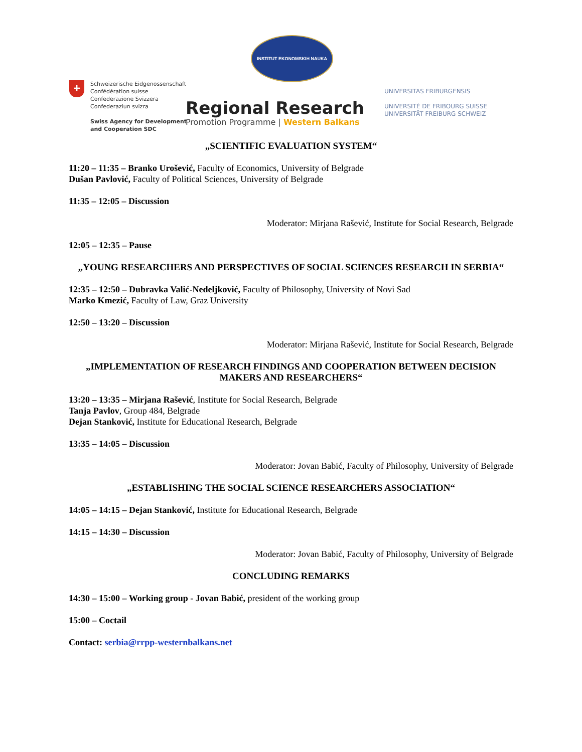INSTITUT EKONOMSKIH NAUKA
+
Schweizerische Eidgenossenschaft
Confédération suisse
Confederazione Svizzera
Confederaziun svizra
Swiss Agency for Development
and Cooperation SDC
Regional Research
Promotion Programme | Western Balkans
UNIVERSITAS FRIBURGENSIS
UNIVERSITÉ DE FRIBOURG SUISSE
UNIVERSITÄT FREIBURG SCHWEIZ
„SCIENTIFIC EVALUATION SYSTEM“
11:20 – 11:35 – Branko Urošević, Faculty of Economics, University of Belgrade
Dušan Pavlović, Faculty of Political Sciences, University of Belgrade
11:35 – 12:05 – Discussion
Moderator: Mirjana Rašević, Institute for Social Research, Belgrade
12:05 – 12:35 – Pause
„YOUNG RESEARCHERS AND PERSPECTIVES OF SOCIAL SCIENCES RESEARCH IN SERBIA“
12:35 – 12:50 – Dubravka Valić-Nedeljković, Faculty of Philosophy, University of Novi Sad
Marko Kmezić, Faculty of Law, Graz University
12:50 – 13:20 – Discussion
Moderator: Mirjana Rašević, Institute for Social Research, Belgrade
„IMPLEMENTATION OF RESEARCH FINDINGS AND COOPERATION BETWEEN DECISION MAKERS AND RESEARCHERS“
13:20 – 13:35 – Mirjana Rašević, Institute for Social Research, Belgrade
Tanja Pavlov, Group 484, Belgrade
Dejan Stanković, Institute for Educational Research, Belgrade
13:35 – 14:05 – Discussion
Moderator: Jovan Babić, Faculty of Philosophy, University of Belgrade
„ESTABLISHING THE SOCIAL SCIENCE RESEARCHERS ASSOCIATION“
14:05 – 14:15 – Dejan Stanković, Institute for Educational Research, Belgrade
14:15 – 14:30 – Discussion
Moderator: Jovan Babić, Faculty of Philosophy, University of Belgrade
CONCLUDING REMARKS
14:30 – 15:00 – Working group - Jovan Babić, president of the working group
15:00 – Coctail
Contact: serbia@rrpp-westernbalkans.net